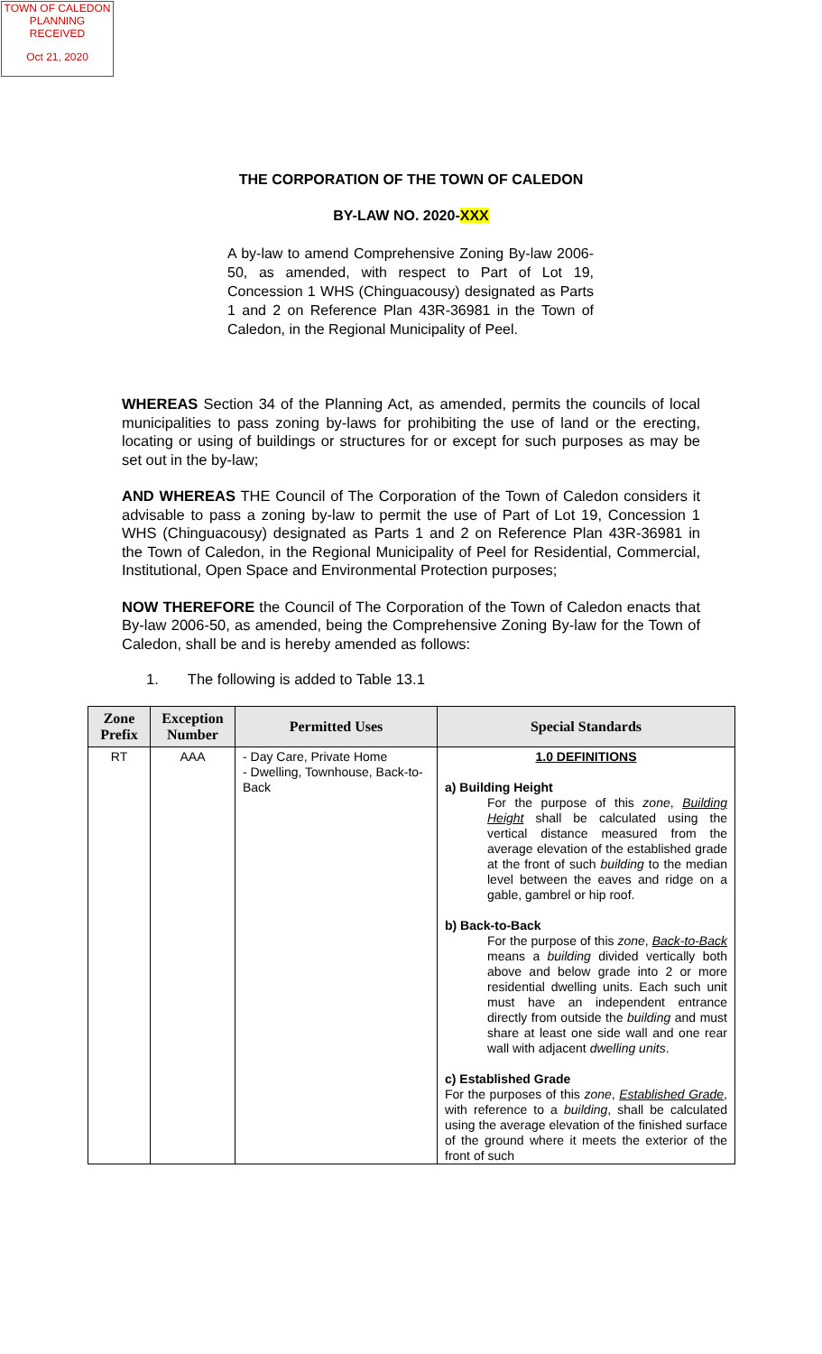TOWN OF CALEDON
PLANNING
RECEIVED
Oct 21, 2020
THE CORPORATION OF THE TOWN OF CALEDON
BY-LAW NO. 2020-XXX
A by-law to amend Comprehensive Zoning By-law 2006-50, as amended, with respect to Part of Lot 19, Concession 1 WHS (Chinguacousy) designated as Parts 1 and 2 on Reference Plan 43R-36981 in the Town of Caledon, in the Regional Municipality of Peel.
WHEREAS Section 34 of the Planning Act, as amended, permits the councils of local municipalities to pass zoning by-laws for prohibiting the use of land or the erecting, locating or using of buildings or structures for or except for such purposes as may be set out in the by-law;
AND WHEREAS THE Council of The Corporation of the Town of Caledon considers it advisable to pass a zoning by-law to permit the use of Part of Lot 19, Concession 1 WHS (Chinguacousy) designated as Parts 1 and 2 on Reference Plan 43R-36981 in the Town of Caledon, in the Regional Municipality of Peel for Residential, Commercial, Institutional, Open Space and Environmental Protection purposes;
NOW THEREFORE the Council of The Corporation of the Town of Caledon enacts that By-law 2006-50, as amended, being the Comprehensive Zoning By-law for the Town of Caledon, shall be and is hereby amended as follows:
1. The following is added to Table 13.1
| Zone Prefix | Exception Number | Permitted Uses | Special Standards |
| --- | --- | --- | --- |
| RT | AAA | - Day Care, Private Home - Dwelling, Townhouse, Back-to-Back | 1.0 DEFINITIONS a) Building Height For the purpose of this zone , Building Height shall be calculated using the vertical distance measured from the average elevation of the established grade at the front of such building to the median level between the eaves and ridge on a gable, gambrel or hip roof. b) Back-to-Back For the purpose of this zone , Back-to-Back means a building divided vertically both above and below grade into 2 or more residential dwelling units. Each such unit must have an independent entrance directly from outside the building and must share at least one side wall and one rear wall with adjacent dwelling units . c) Established Grade For the purposes of this zone , Established Grade , with reference to a building , shall be calculated using the average elevation of the finished surface of the ground where it meets the exterior of the front of such |